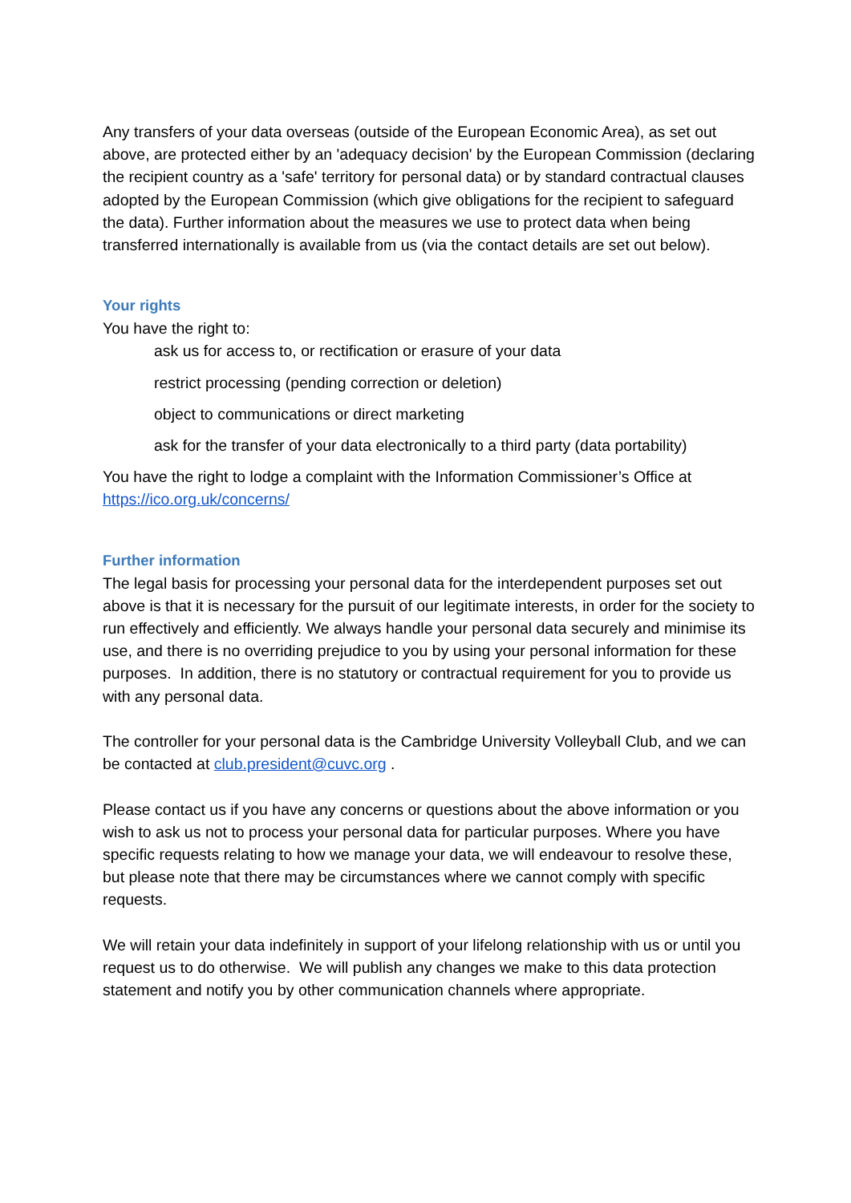Any transfers of your data overseas (outside of the European Economic Area), as set out above, are protected either by an 'adequacy decision' by the European Commission (declaring the recipient country as a 'safe' territory for personal data) or by standard contractual clauses adopted by the European Commission (which give obligations for the recipient to safeguard the data). Further information about the measures we use to protect data when being transferred internationally is available from us (via the contact details are set out below).
Your rights
You have the right to:
ask us for access to, or rectification or erasure of your data
restrict processing (pending correction or deletion)
object to communications or direct marketing
ask for the transfer of your data electronically to a third party (data portability)
You have the right to lodge a complaint with the Information Commissioner’s Office at https://ico.org.uk/concerns/
Further information
The legal basis for processing your personal data for the interdependent purposes set out above is that it is necessary for the pursuit of our legitimate interests, in order for the society to run effectively and efficiently. We always handle your personal data securely and minimise its use, and there is no overriding prejudice to you by using your personal information for these purposes. In addition, there is no statutory or contractual requirement for you to provide us with any personal data.
The controller for your personal data is the Cambridge University Volleyball Club, and we can be contacted at club.president@cuvc.org .
Please contact us if you have any concerns or questions about the above information or you wish to ask us not to process your personal data for particular purposes. Where you have specific requests relating to how we manage your data, we will endeavour to resolve these, but please note that there may be circumstances where we cannot comply with specific requests.
We will retain your data indefinitely in support of your lifelong relationship with us or until you request us to do otherwise. We will publish any changes we make to this data protection statement and notify you by other communication channels where appropriate.